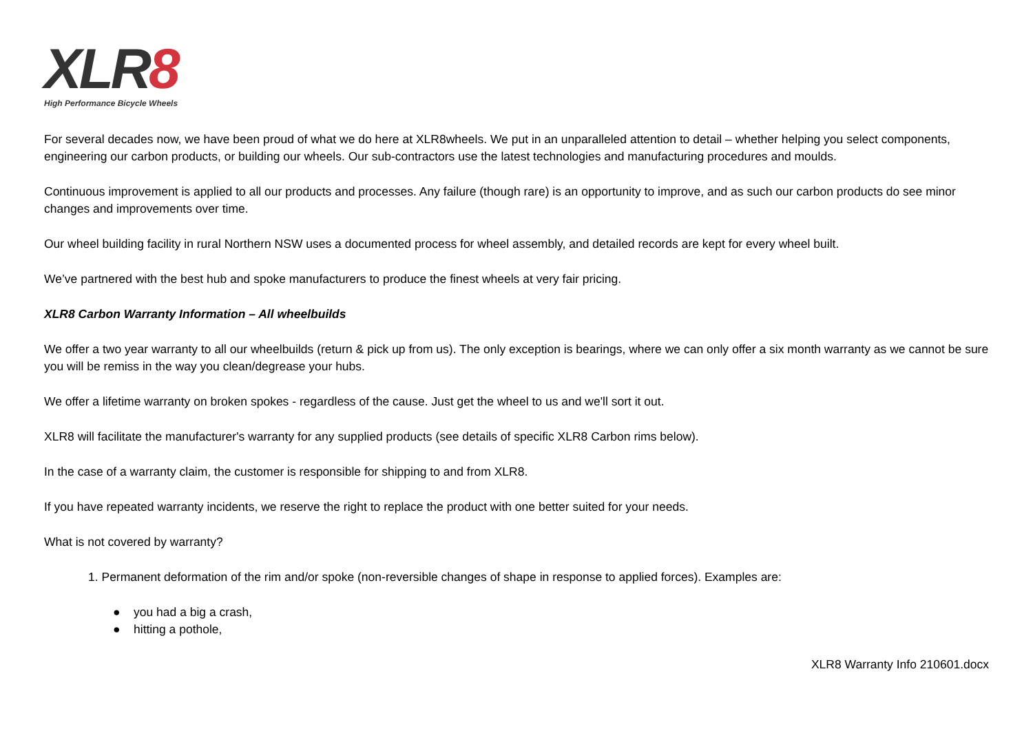XLR8
High Performance Bicycle Wheels
For several decades now, we have been proud of what we do here at XLR8wheels. We put in an unparalleled attention to detail – whether helping you select components, engineering our carbon products, or building our wheels. Our sub-contractors use the latest technologies and manufacturing procedures and moulds.
Continuous improvement is applied to all our products and processes. Any failure (though rare) is an opportunity to improve, and as such our carbon products do see minor changes and improvements over time.
Our wheel building facility in rural Northern NSW uses a documented process for wheel assembly, and detailed records are kept for every wheel built.
We’ve partnered with the best hub and spoke manufacturers to produce the finest wheels at very fair pricing.
XLR8 Carbon Warranty Information – All wheelbuilds
We offer a two year warranty to all our wheelbuilds (return & pick up from us). The only exception is bearings, where we can only offer a six month warranty as we cannot be sure you will be remiss in the way you clean/degrease your hubs.
We offer a lifetime warranty on broken spokes - regardless of the cause. Just get the wheel to us and we'll sort it out.
XLR8 will facilitate the manufacturer's warranty for any supplied products (see details of specific XLR8 Carbon rims below).
In the case of a warranty claim, the customer is responsible for shipping to and from XLR8.
If you have repeated warranty incidents, we reserve the right to replace the product with one better suited for your needs.
What is not covered by warranty?
1. Permanent deformation of the rim and/or spoke (non-reversible changes of shape in response to applied forces). Examples are:
● you had a big a crash,
● hitting a pothole,
XLR8 Warranty Info 210601.docx